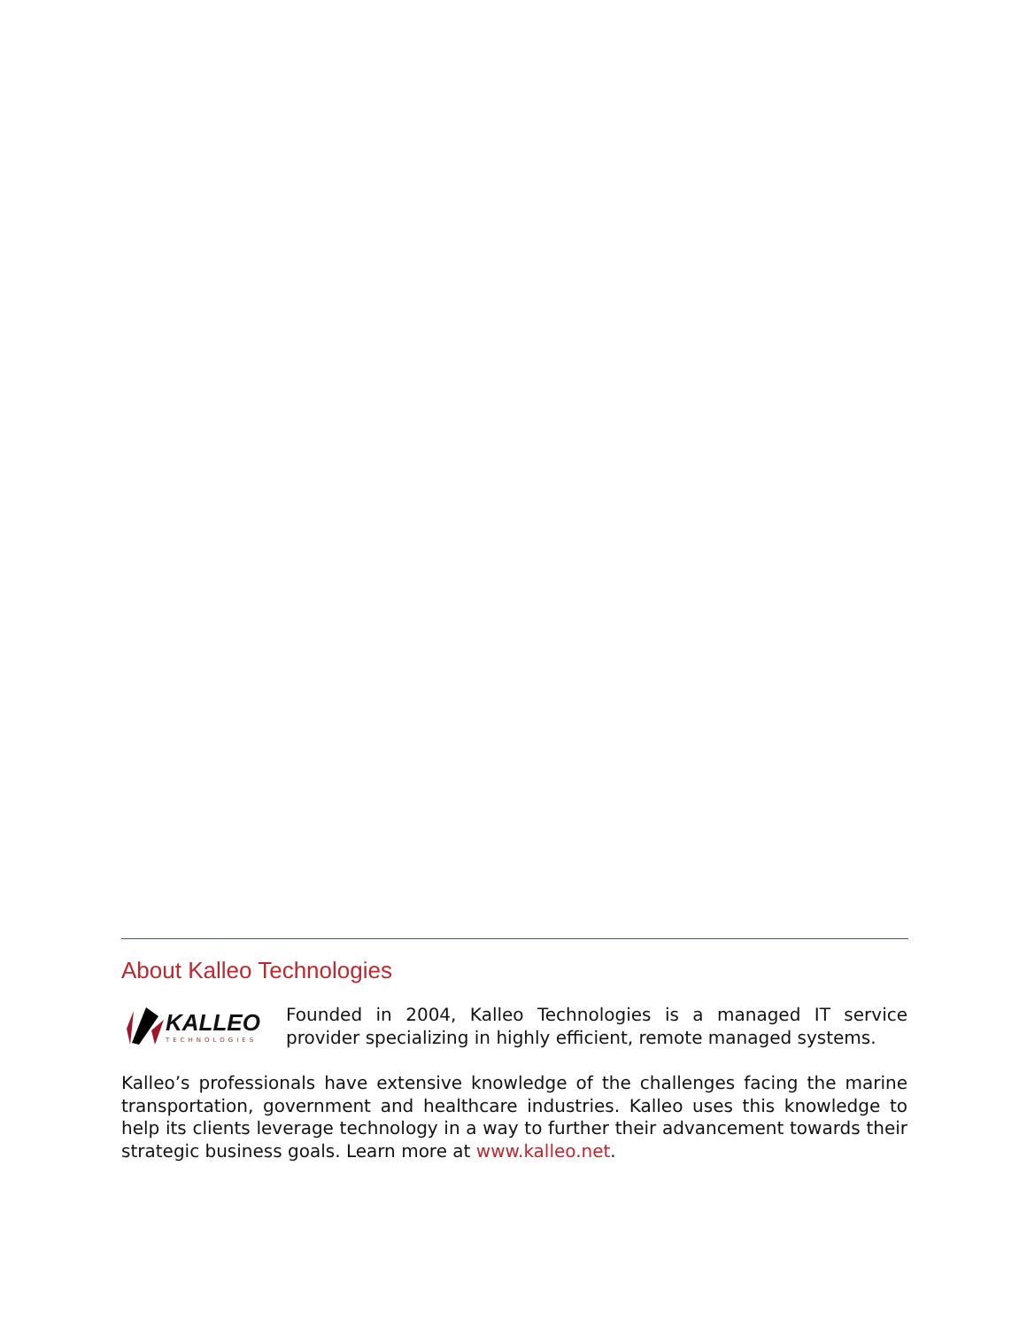About Kalleo Technologies
KALLEO
TECHNOLOGIES
Founded in 2004, Kalleo Technologies is a managed IT service provider specializing in highly efficient, remote managed systems.
Kalleo’s professionals have extensive knowledge of the challenges facing the marine transportation, government and healthcare industries. Kalleo uses this knowledge to help its clients leverage technology in a way to further their advancement towards their strategic business goals. Learn more at www.kalleo.net.